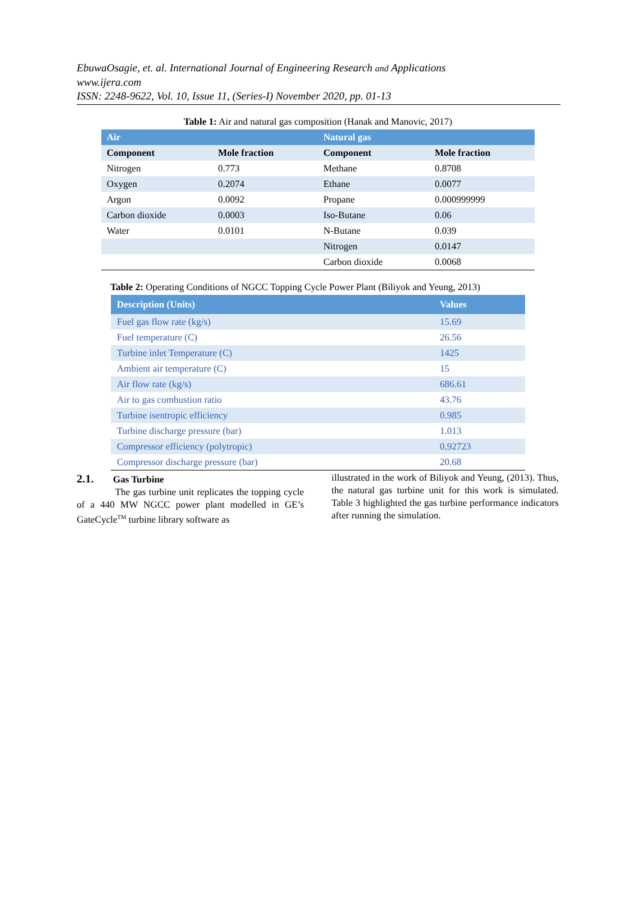EbuwaOsagie, et. al. International Journal of Engineering Research and Applications
www.ijera.com
ISSN: 2248-9622, Vol. 10, Issue 11, (Series-I) November 2020, pp. 01-13
Table 1: Air and natural gas composition (Hanak and Manovic, 2017)
| Air | | Natural gas | |
| Component | Mole fraction | Component | Mole fraction |
| Nitrogen | 0.773 | Methane | 0.8708 |
| Oxygen | 0.2074 | Ethane | 0.0077 |
| Argon | 0.0092 | Propane | 0.000999999 |
| Carbon dioxide | 0.0003 | Iso-Butane | 0.06 |
| Water | 0.0101 | N-Butane | 0.039 |
| | | Nitrogen | 0.0147 |
| | | Carbon dioxide | 0.0068 |
Table 2: Operating Conditions of NGCC Topping Cycle Power Plant (Biliyok and Yeung, 2013)
| Description (Units) | Values |
| --- | --- |
| Fuel gas flow rate (kg/s) | 15.69 |
| Fuel temperature (C) | 26.56 |
| Turbine inlet Temperature (C) | 1425 |
| Ambient air temperature (C) | 15 |
| Air flow rate (kg/s) | 686.61 |
| Air to gas combustion ratio | 43.76 |
| Turbine isentropic efficiency | 0.985 |
| Turbine discharge pressure (bar) | 1.013 |
| Compressor efficiency (polytropic) | 0.92723 |
| Compressor discharge pressure (bar) | 20.68 |
2.1. Gas Turbine
The gas turbine unit replicates the topping cycle of a 440 MW NGCC power plant modelled in GE’s GateCycle<sup>TM</sup> turbine library software as
illustrated in the work of Biliyok and Yeung, (2013). Thus, the natural gas turbine unit for this work is simulated. Table 3 highlighted the gas turbine performance indicators after running the simulation.